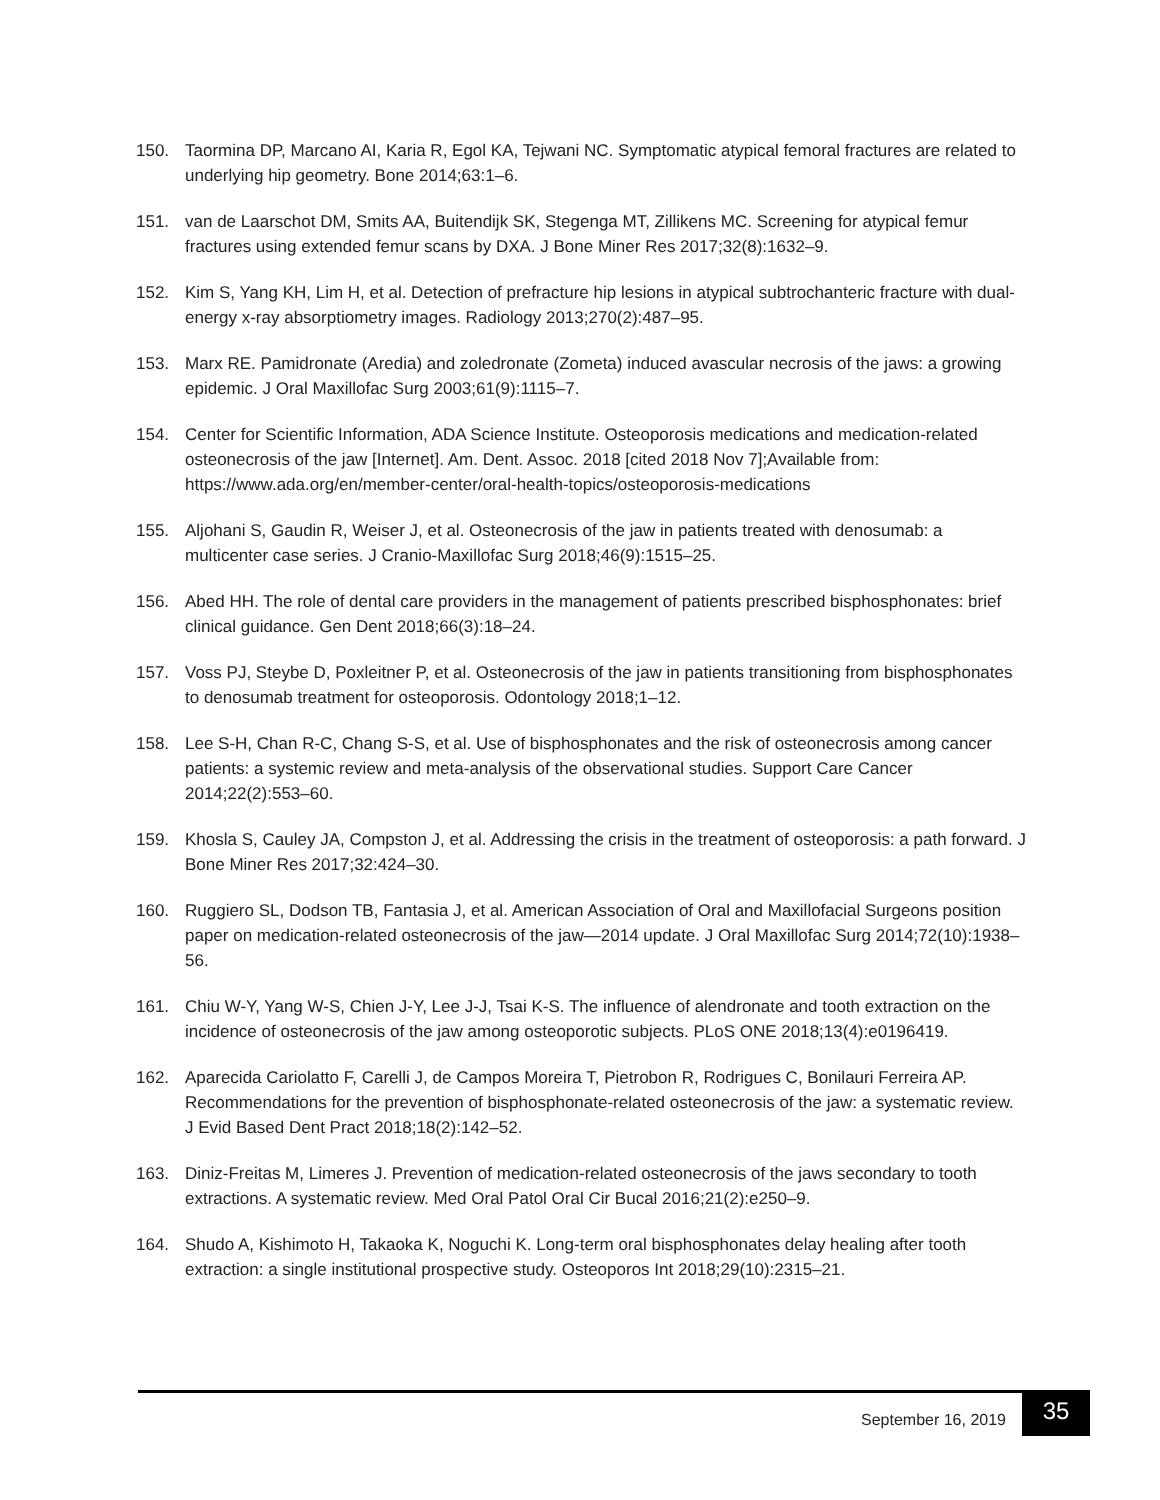150. Taormina DP, Marcano AI, Karia R, Egol KA, Tejwani NC. Symptomatic atypical femoral fractures are related to underlying hip geometry. Bone 2014;63:1–6.
151. van de Laarschot DM, Smits AA, Buitendijk SK, Stegenga MT, Zillikens MC. Screening for atypical femur fractures using extended femur scans by DXA. J Bone Miner Res 2017;32(8):1632–9.
152. Kim S, Yang KH, Lim H, et al. Detection of prefracture hip lesions in atypical subtrochanteric fracture with dual-energy x-ray absorptiometry images. Radiology 2013;270(2):487–95.
153. Marx RE. Pamidronate (Aredia) and zoledronate (Zometa) induced avascular necrosis of the jaws: a growing epidemic. J Oral Maxillofac Surg 2003;61(9):1115–7.
154. Center for Scientific Information, ADA Science Institute. Osteoporosis medications and medication-related osteonecrosis of the jaw [Internet]. Am. Dent. Assoc. 2018 [cited 2018 Nov 7];Available from: https://www.ada.org/en/member-center/oral-health-topics/osteoporosis-medications
155. Aljohani S, Gaudin R, Weiser J, et al. Osteonecrosis of the jaw in patients treated with denosumab: a multicenter case series. J Cranio-Maxillofac Surg 2018;46(9):1515–25.
156. Abed HH. The role of dental care providers in the management of patients prescribed bisphosphonates: brief clinical guidance. Gen Dent 2018;66(3):18–24.
157. Voss PJ, Steybe D, Poxleitner P, et al. Osteonecrosis of the jaw in patients transitioning from bisphosphonates to denosumab treatment for osteoporosis. Odontology 2018;1–12.
158. Lee S-H, Chan R-C, Chang S-S, et al. Use of bisphosphonates and the risk of osteonecrosis among cancer patients: a systemic review and meta-analysis of the observational studies. Support Care Cancer 2014;22(2):553–60.
159. Khosla S, Cauley JA, Compston J, et al. Addressing the crisis in the treatment of osteoporosis: a path forward. J Bone Miner Res 2017;32:424–30.
160. Ruggiero SL, Dodson TB, Fantasia J, et al. American Association of Oral and Maxillofacial Surgeons position paper on medication-related osteonecrosis of the jaw—2014 update. J Oral Maxillofac Surg 2014;72(10):1938–56.
161. Chiu W-Y, Yang W-S, Chien J-Y, Lee J-J, Tsai K-S. The influence of alendronate and tooth extraction on the incidence of osteonecrosis of the jaw among osteoporotic subjects. PLoS ONE 2018;13(4):e0196419.
162. Aparecida Cariolatto F, Carelli J, de Campos Moreira T, Pietrobon R, Rodrigues C, Bonilauri Ferreira AP. Recommendations for the prevention of bisphosphonate-related osteonecrosis of the jaw: a systematic review. J Evid Based Dent Pract 2018;18(2):142–52.
163. Diniz-Freitas M, Limeres J. Prevention of medication-related osteonecrosis of the jaws secondary to tooth extractions. A systematic review. Med Oral Patol Oral Cir Bucal 2016;21(2):e250–9.
164. Shudo A, Kishimoto H, Takaoka K, Noguchi K. Long-term oral bisphosphonates delay healing after tooth extraction: a single institutional prospective study. Osteoporos Int 2018;29(10):2315–21.
September 16, 2019 35